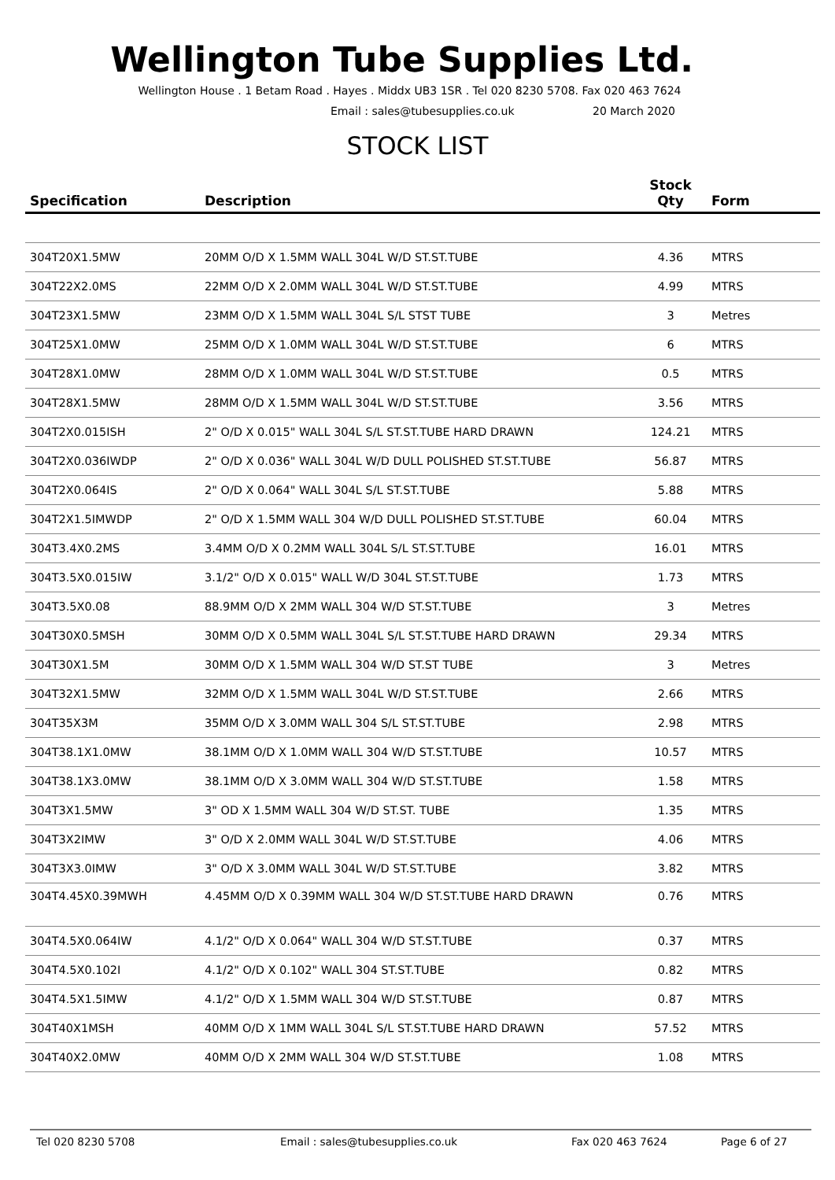Wellington Tube Supplies Ltd.
Wellington House . 1 Betam Road . Hayes . Middx UB3 1SR . Tel 020 8230 5708. Fax 020 463 7624
Email : sales@tubesupplies.co.uk 20 March 2020
STOCK LIST
| Specification | Description | Stock Qty | Form |
| --- | --- | --- | --- |
| 304T20X1.5MW | 20MM O/D X 1.5MM WALL 304L W/D ST.ST.TUBE | 4.36 | MTRS |
| 304T22X2.0MS | 22MM O/D X 2.0MM WALL 304L W/D ST.ST.TUBE | 4.99 | MTRS |
| 304T23X1.5MW | 23MM O/D X 1.5MM WALL 304L S/L STST TUBE | 3 | Metres |
| 304T25X1.0MW | 25MM O/D X 1.0MM WALL 304L W/D ST.ST.TUBE | 6 | MTRS |
| 304T28X1.0MW | 28MM O/D X 1.0MM WALL 304L W/D ST.ST.TUBE | 0.5 | MTRS |
| 304T28X1.5MW | 28MM O/D X 1.5MM WALL 304L W/D ST.ST.TUBE | 3.56 | MTRS |
| 304T2X0.015ISH | 2" O/D X 0.015" WALL 304L S/L ST.ST.TUBE HARD DRAWN | 124.21 | MTRS |
| 304T2X0.036IWDP | 2" O/D X 0.036" WALL 304L W/D DULL POLISHED ST.ST.TUBE | 56.87 | MTRS |
| 304T2X0.064IS | 2" O/D X 0.064" WALL 304L S/L ST.ST.TUBE | 5.88 | MTRS |
| 304T2X1.5IMWDP | 2" O/D X 1.5MM WALL 304 W/D DULL POLISHED ST.ST.TUBE | 60.04 | MTRS |
| 304T3.4X0.2MS | 3.4MM O/D X 0.2MM WALL 304L S/L ST.ST.TUBE | 16.01 | MTRS |
| 304T3.5X0.015IW | 3.1/2" O/D X 0.015" WALL W/D 304L ST.ST.TUBE | 1.73 | MTRS |
| 304T3.5X0.08 | 88.9MM O/D X 2MM WALL 304 W/D ST.ST.TUBE | 3 | Metres |
| 304T30X0.5MSH | 30MM O/D X 0.5MM WALL 304L S/L ST.ST.TUBE HARD DRAWN | 29.34 | MTRS |
| 304T30X1.5M | 30MM O/D X 1.5MM WALL 304 W/D ST.ST TUBE | 3 | Metres |
| 304T32X1.5MW | 32MM O/D X 1.5MM WALL 304L W/D ST.ST.TUBE | 2.66 | MTRS |
| 304T35X3M | 35MM O/D X 3.0MM WALL 304 S/L ST.ST.TUBE | 2.98 | MTRS |
| 304T38.1X1.0MW | 38.1MM O/D X 1.0MM WALL 304 W/D ST.ST.TUBE | 10.57 | MTRS |
| 304T38.1X3.0MW | 38.1MM O/D X 3.0MM WALL 304 W/D ST.ST.TUBE | 1.58 | MTRS |
| 304T3X1.5MW | 3" OD X 1.5MM WALL 304 W/D ST.ST. TUBE | 1.35 | MTRS |
| 304T3X2IMW | 3" O/D X 2.0MM WALL 304L W/D ST.ST.TUBE | 4.06 | MTRS |
| 304T3X3.0IMW | 3" O/D X 3.0MM WALL 304L W/D ST.ST.TUBE | 3.82 | MTRS |
| 304T4.45X0.39MWH | 4.45MM O/D X 0.39MM WALL 304 W/D ST.ST.TUBE HARD DRAWN | 0.76 | MTRS |
| 304T4.5X0.064IW | 4.1/2" O/D X 0.064" WALL 304 W/D ST.ST.TUBE | 0.37 | MTRS |
| 304T4.5X0.102I | 4.1/2" O/D X 0.102" WALL 304 ST.ST.TUBE | 0.82 | MTRS |
| 304T4.5X1.5IMW | 4.1/2" O/D X 1.5MM WALL 304 W/D ST.ST.TUBE | 0.87 | MTRS |
| 304T40X1MSH | 40MM O/D X 1MM WALL 304L S/L ST.ST.TUBE HARD DRAWN | 57.52 | MTRS |
| 304T40X2.0MW | 40MM O/D X 2MM WALL 304 W/D ST.ST.TUBE | 1.08 | MTRS |
Tel 020 8230 5708 Email : sales@tubesupplies.co.uk Fax 020 463 7624 Page 6 of 27